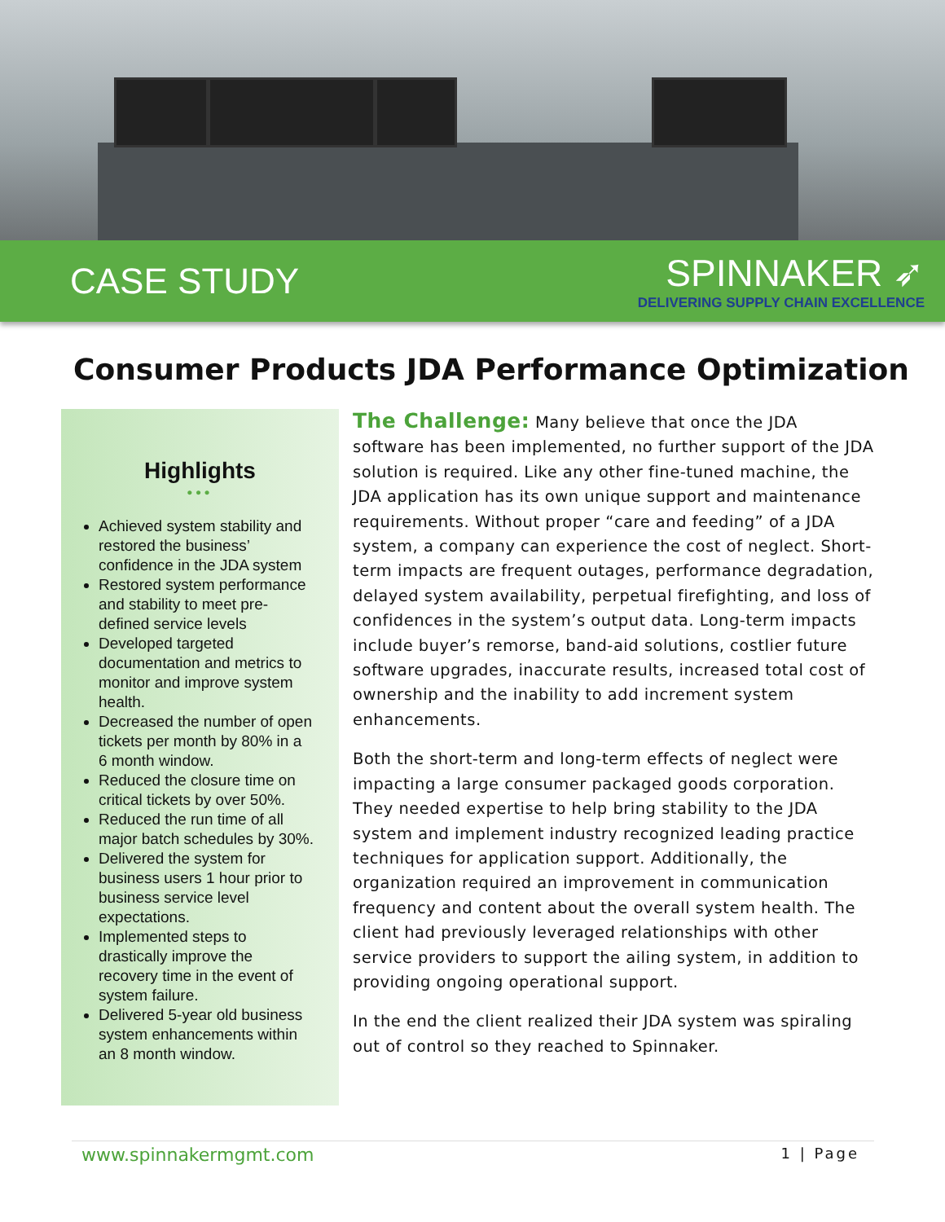CASE STUDY
SPINNAKER ➶
DELIVERING SUPPLY CHAIN EXCELLENCE
Consumer Products JDA Performance Optimization
Highlights
•••
Achieved system stability and restored the business’ confidence in the JDA system
Restored system performance and stability to meet pre-defined service levels
Developed targeted documentation and metrics to monitor and improve system health.
Decreased the number of open tickets per month by 80% in a 6 month window.
Reduced the closure time on critical tickets by over 50%.
Reduced the run time of all major batch schedules by 30%.
Delivered the system for business users 1 hour prior to business service level expectations.
Implemented steps to drastically improve the recovery time in the event of system failure.
Delivered 5-year old business system enhancements within an 8 month window.
The Challenge: Many believe that once the JDA software has been implemented, no further support of the JDA solution is required. Like any other fine-tuned machine, the JDA application has its own unique support and maintenance requirements. Without proper “care and feeding” of a JDA system, a company can experience the cost of neglect. Short-term impacts are frequent outages, performance degradation, delayed system availability, perpetual firefighting, and loss of confidences in the system’s output data. Long-term impacts include buyer’s remorse, band-aid solutions, costlier future software upgrades, inaccurate results, increased total cost of ownership and the inability to add increment system enhancements.
Both the short-term and long-term effects of neglect were impacting a large consumer packaged goods corporation. They needed expertise to help bring stability to the JDA system and implement industry recognized leading practice techniques for application support. Additionally, the organization required an improvement in communication frequency and content about the overall system health. The client had previously leveraged relationships with other service providers to support the ailing system, in addition to providing ongoing operational support.
In the end the client realized their JDA system was spiraling out of control so they reached to Spinnaker.
www.spinnakermgmt.com 1 | Page